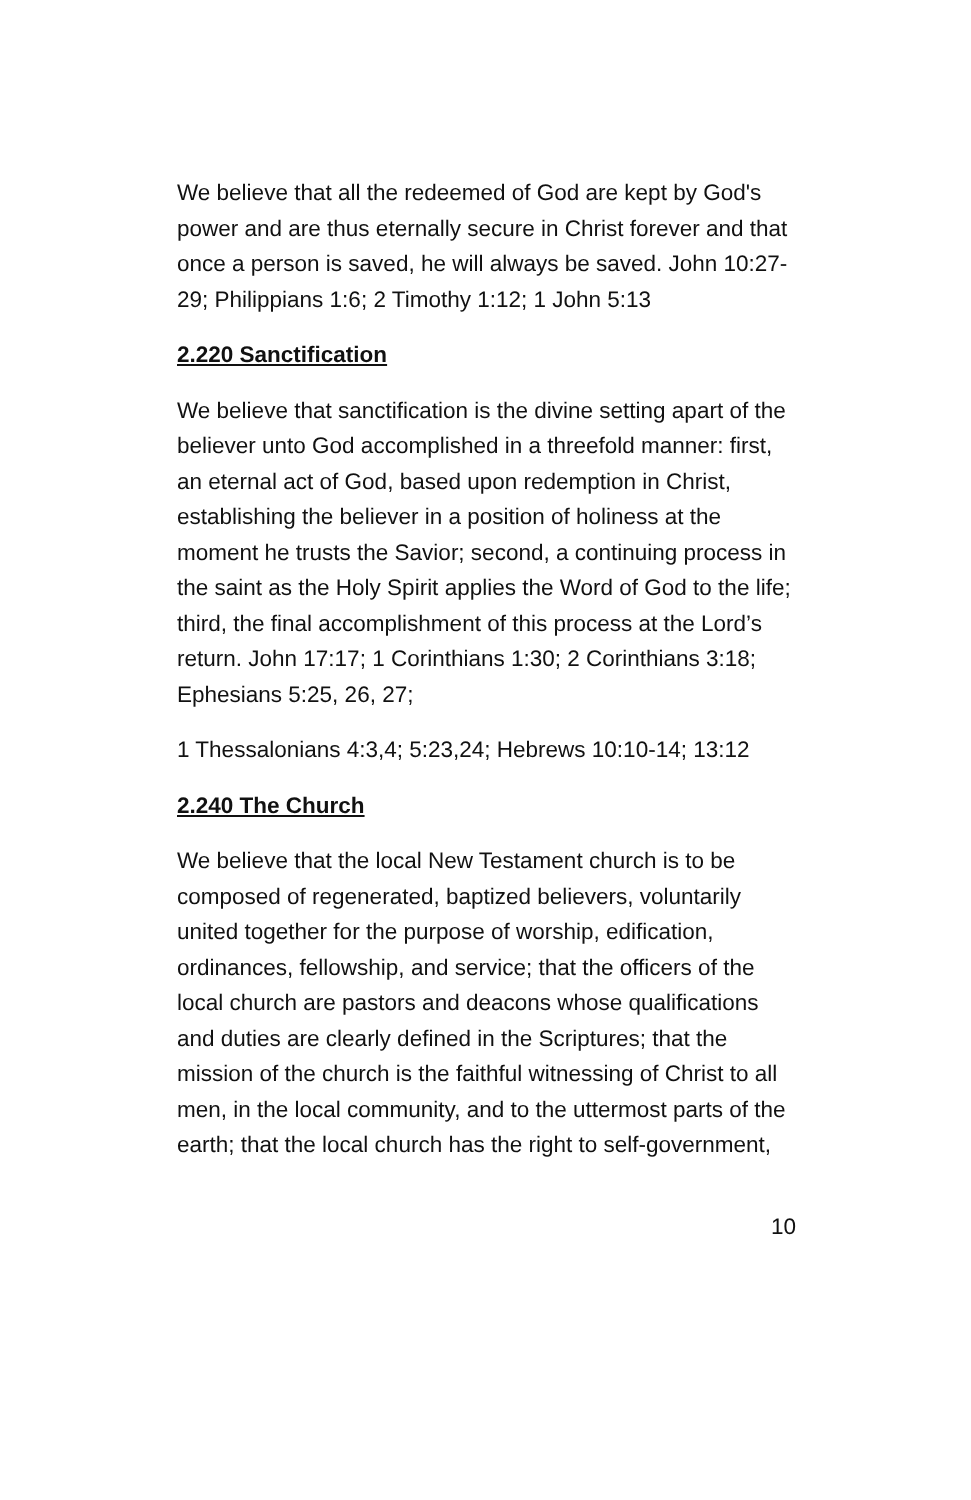We believe that all the redeemed of God are kept by God's power and are thus eternally secure in Christ forever and that once a person is saved, he will always be saved. John 10:27-29; Philippians 1:6; 2 Timothy 1:12; 1 John 5:13
2.220 Sanctification
We believe that sanctification is the divine setting apart of the believer unto God accomplished in a threefold manner: first, an eternal act of God, based upon redemption in Christ, establishing the believer in a position of holiness at the moment he trusts the Savior; second, a continuing process in the saint as the Holy Spirit applies the Word of God to the life; third, the final accomplishment of this process at the Lord’s return. John 17:17; 1 Corinthians 1:30; 2 Corinthians 3:18; Ephesians 5:25, 26, 27;
1 Thessalonians 4:3,4; 5:23,24; Hebrews 10:10-14; 13:12
2.240 The Church
We believe that the local New Testament church is to be composed of regenerated, baptized believers, voluntarily united together for the purpose of worship, edification, ordinances, fellowship, and service; that the officers of the local church are pastors and deacons whose qualifications and duties are clearly defined in the Scriptures; that the mission of the church is the faithful witnessing of Christ to all men, in the local community, and to the uttermost parts of the earth; that the local church has the right to self-government,
10